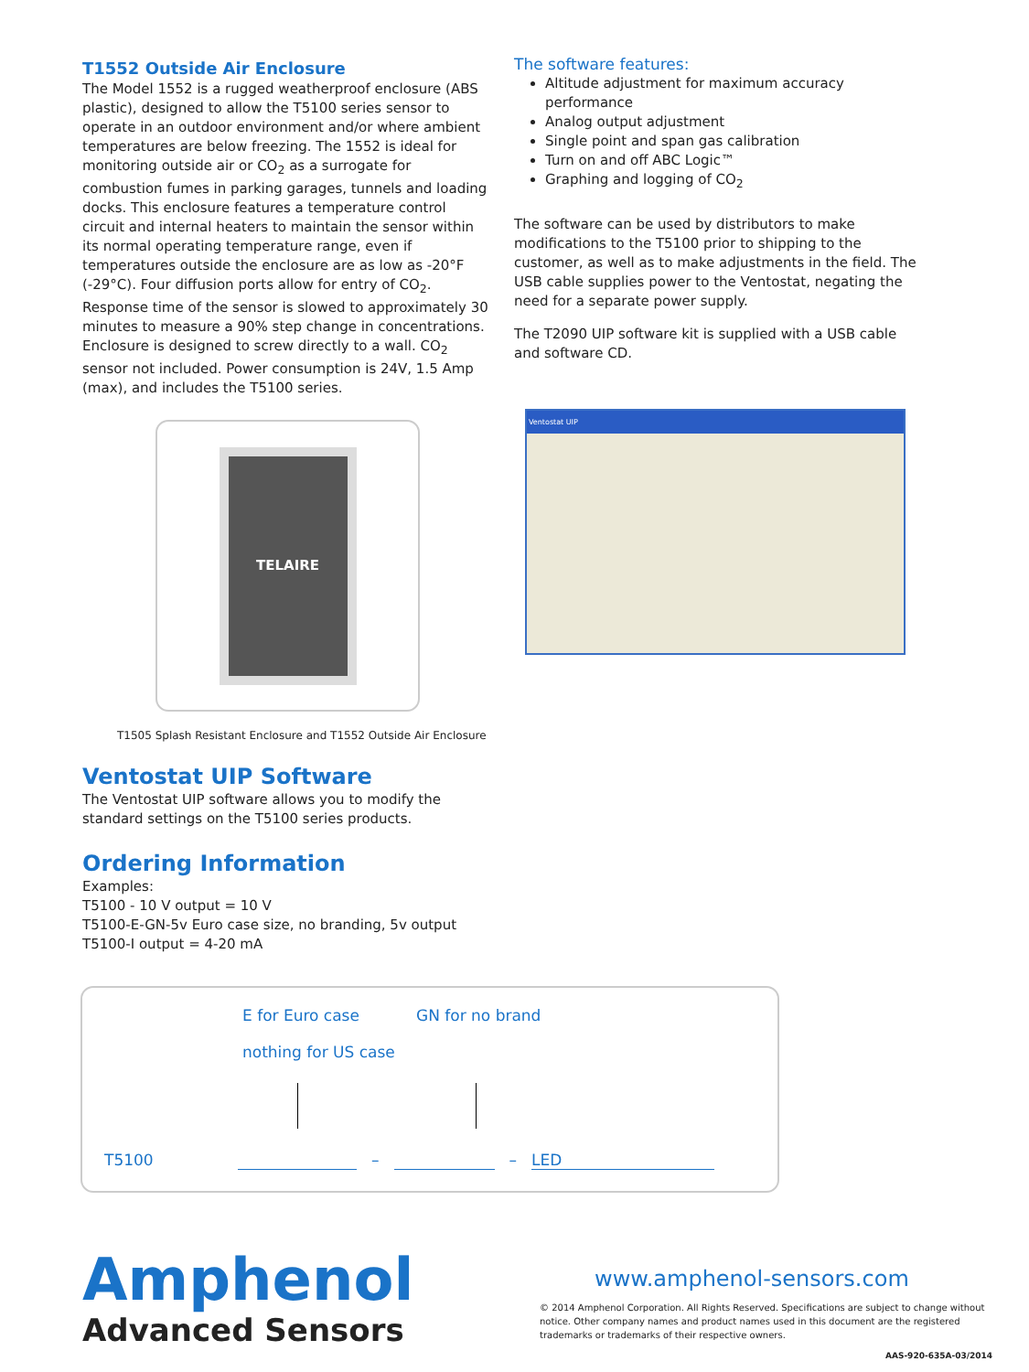T1552 Outside Air Enclosure
The Model 1552 is a rugged weatherproof enclosure (ABS plastic), designed to allow the T5100 series sensor to operate in an outdoor environment and/or where ambient temperatures are below freezing. The 1552 is ideal for monitoring outside air or CO<sub>2</sub> as a surrogate for combustion fumes in parking garages, tunnels and loading docks. This enclosure features a temperature control circuit and internal heaters to maintain the sensor within its normal operating temperature range, even if temperatures outside the enclosure are as low as -20°F (-29°C). Four diffusion ports allow for entry of CO<sub>2</sub>. Response time of the sensor is slowed to approximately 30 minutes to measure a 90% step change in concentrations. Enclosure is designed to screw directly to a wall. CO<sub>2</sub> sensor not included. Power consumption is 24V, 1.5 Amp (max), and includes the T5100 series.
TELAIRE
T1505 Splash Resistant Enclosure and T1552 Outside Air Enclosure
Ventostat UIP Software
The Ventostat UIP software allows you to modify the standard settings on the T5100 series products.
Ordering Information
Examples:
T5100 - 10 V output = 10 V
T5100-E-GN-5v Euro case size, no branding, 5v output
T5100-I output = 4-20 mA
The software features:
Altitude adjustment for maximum accuracy performance
Analog output adjustment
Single point and span gas calibration
Turn on and off ABC Logic™
Graphing and logging of CO<sub>2</sub>
The software can be used by distributors to make modifications to the T5100 prior to shipping to the customer, as well as to make adjustments in the field. The USB cable supplies power to the Ventostat, negating the need for a separate power supply.
The T2090 UIP software kit is supplied with a USB cable and software CD.
Ventostat UIP
E for Euro case
nothing for US case
GN for no brand
T5100 – – LED
Amphenol
Advanced Sensors
www.amphenol-sensors.com
© 2014 Amphenol Corporation. All Rights Reserved. Specifications are subject to change without notice. Other company names and product names used in this document are the registered trademarks or trademarks of their respective owners.
AAS-920-635A-03/2014